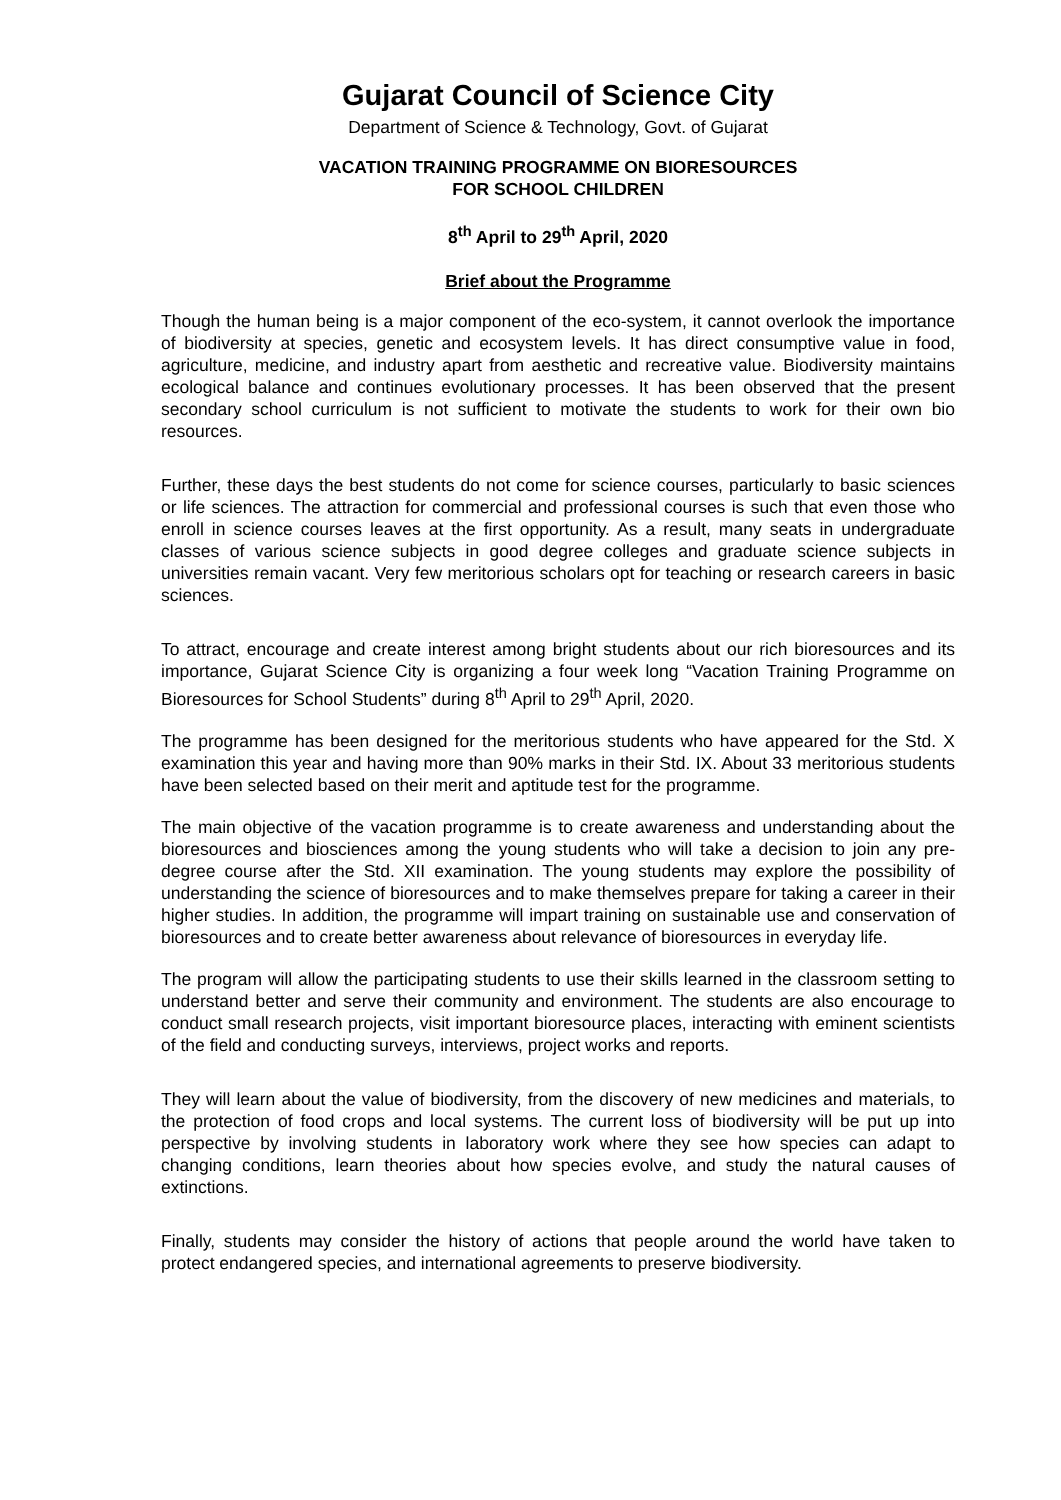Gujarat Council of Science City
Department of Science & Technology, Govt. of Gujarat
VACATION TRAINING PROGRAMME ON BIORESOURCES
FOR SCHOOL CHILDREN
8<sup>th</sup> April to 29<sup>th</sup> April, 2020
Brief about the Programme
Though the human being is a major component of the eco-system, it cannot overlook the importance of biodiversity at species, genetic and ecosystem levels. It has direct consumptive value in food, agriculture, medicine, and industry apart from aesthetic and recreative value. Biodiversity maintains ecological balance and continues evolutionary processes. It has been observed that the present secondary school curriculum is not sufficient to motivate the students to work for their own bio resources.
Further, these days the best students do not come for science courses, particularly to basic sciences or life sciences. The attraction for commercial and professional courses is such that even those who enroll in science courses leaves at the first opportunity. As a result, many seats in undergraduate classes of various science subjects in good degree colleges and graduate science subjects in universities remain vacant. Very few meritorious scholars opt for teaching or research careers in basic sciences.
To attract, encourage and create interest among bright students about our rich bioresources and its importance, Gujarat Science City is organizing a four week long “Vacation Training Programme on Bioresources for School Students” during 8<sup>th</sup> April to 29<sup>th</sup> April, 2020.
The programme has been designed for the meritorious students who have appeared for the Std. X examination this year and having more than 90% marks in their Std. IX. About 33 meritorious students have been selected based on their merit and aptitude test for the programme.
The main objective of the vacation programme is to create awareness and understanding about the bioresources and biosciences among the young students who will take a decision to join any pre-degree course after the Std. XII examination. The young students may explore the possibility of understanding the science of bioresources and to make themselves prepare for taking a career in their higher studies. In addition, the programme will impart training on sustainable use and conservation of bioresources and to create better awareness about relevance of bioresources in everyday life.
The program will allow the participating students to use their skills learned in the classroom setting to understand better and serve their community and environment. The students are also encourage to conduct small research projects, visit important bioresource places, interacting with eminent scientists of the field and conducting surveys, interviews, project works and reports.
They will learn about the value of biodiversity, from the discovery of new medicines and materials, to the protection of food crops and local systems. The current loss of biodiversity will be put up into perspective by involving students in laboratory work where they see how species can adapt to changing conditions, learn theories about how species evolve, and study the natural causes of extinctions.
Finally, students may consider the history of actions that people around the world have taken to protect endangered species, and international agreements to preserve biodiversity.